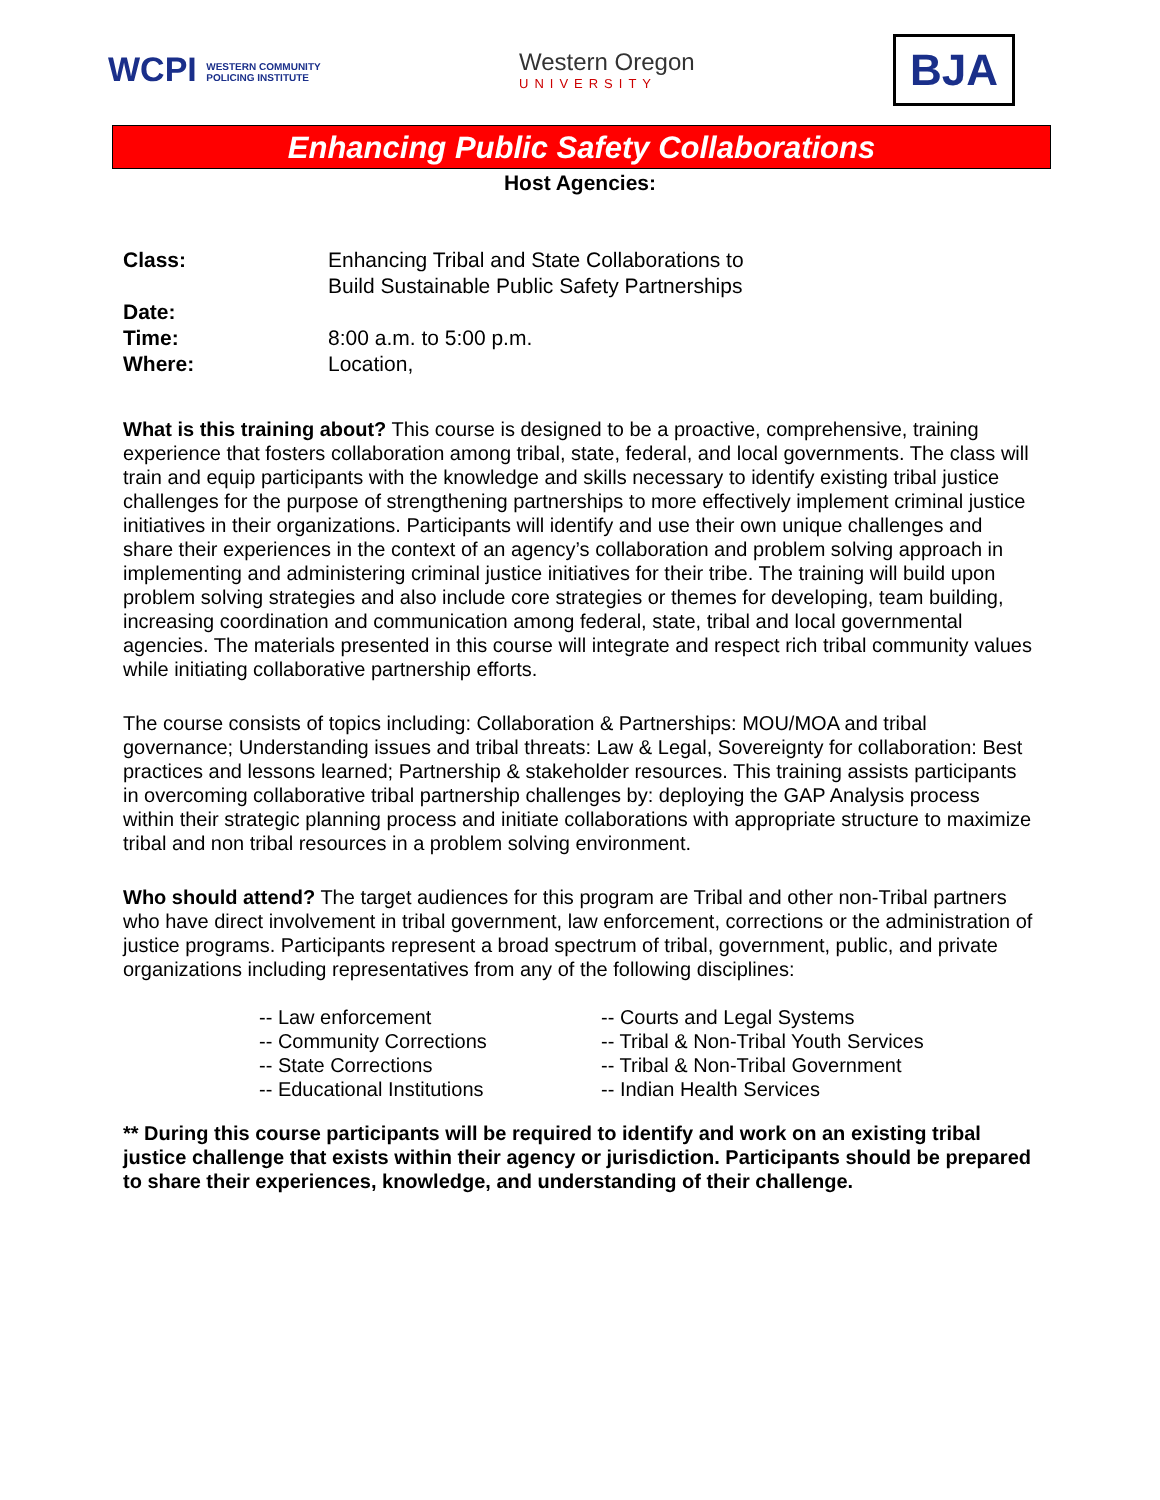WCPI WESTERN COMMUNITY
POLICING INSTITUTE
Western Oregon
UNIVERSITY
BJA
Enhancing Public Safety Collaborations
Host Agencies:
Class: Enhancing Tribal and State Collaborations to
Build Sustainable Public Safety Partnerships
Date:
Time: 8:00 a.m. to 5:00 p.m.
Where: Location,
What is this training about? This course is designed to be a proactive, comprehensive, training experience that fosters collaboration among tribal, state, federal, and local governments. The class will train and equip participants with the knowledge and skills necessary to identify existing tribal justice challenges for the purpose of strengthening partnerships to more effectively implement criminal justice initiatives in their organizations. Participants will identify and use their own unique challenges and share their experiences in the context of an agency’s collaboration and problem solving approach in implementing and administering criminal justice initiatives for their tribe. The training will build upon problem solving strategies and also include core strategies or themes for developing, team building, increasing coordination and communication among federal, state, tribal and local governmental agencies. The materials presented in this course will integrate and respect rich tribal community values while initiating collaborative partnership efforts.
The course consists of topics including: Collaboration & Partnerships: MOU/MOA and tribal governance; Understanding issues and tribal threats: Law & Legal, Sovereignty for collaboration: Best practices and lessons learned; Partnership & stakeholder resources. This training assists participants in overcoming collaborative tribal partnership challenges by: deploying the GAP Analysis process within their strategic planning process and initiate collaborations with appropriate structure to maximize tribal and non tribal resources in a problem solving environment.
Who should attend? The target audiences for this program are Tribal and other non-Tribal partners who have direct involvement in tribal government, law enforcement, corrections or the administration of justice programs. Participants represent a broad spectrum of tribal, government, public, and private organizations including representatives from any of the following disciplines:
-- Law enforcement
-- Community Corrections
-- State Corrections
-- Educational Institutions
-- Courts and Legal Systems
-- Tribal & Non-Tribal Youth Services
-- Tribal & Non-Tribal Government
-- Indian Health Services
** During this course participants will be required to identify and work on an existing tribal justice challenge that exists within their agency or jurisdiction. Participants should be prepared to share their experiences, knowledge, and understanding of their challenge.